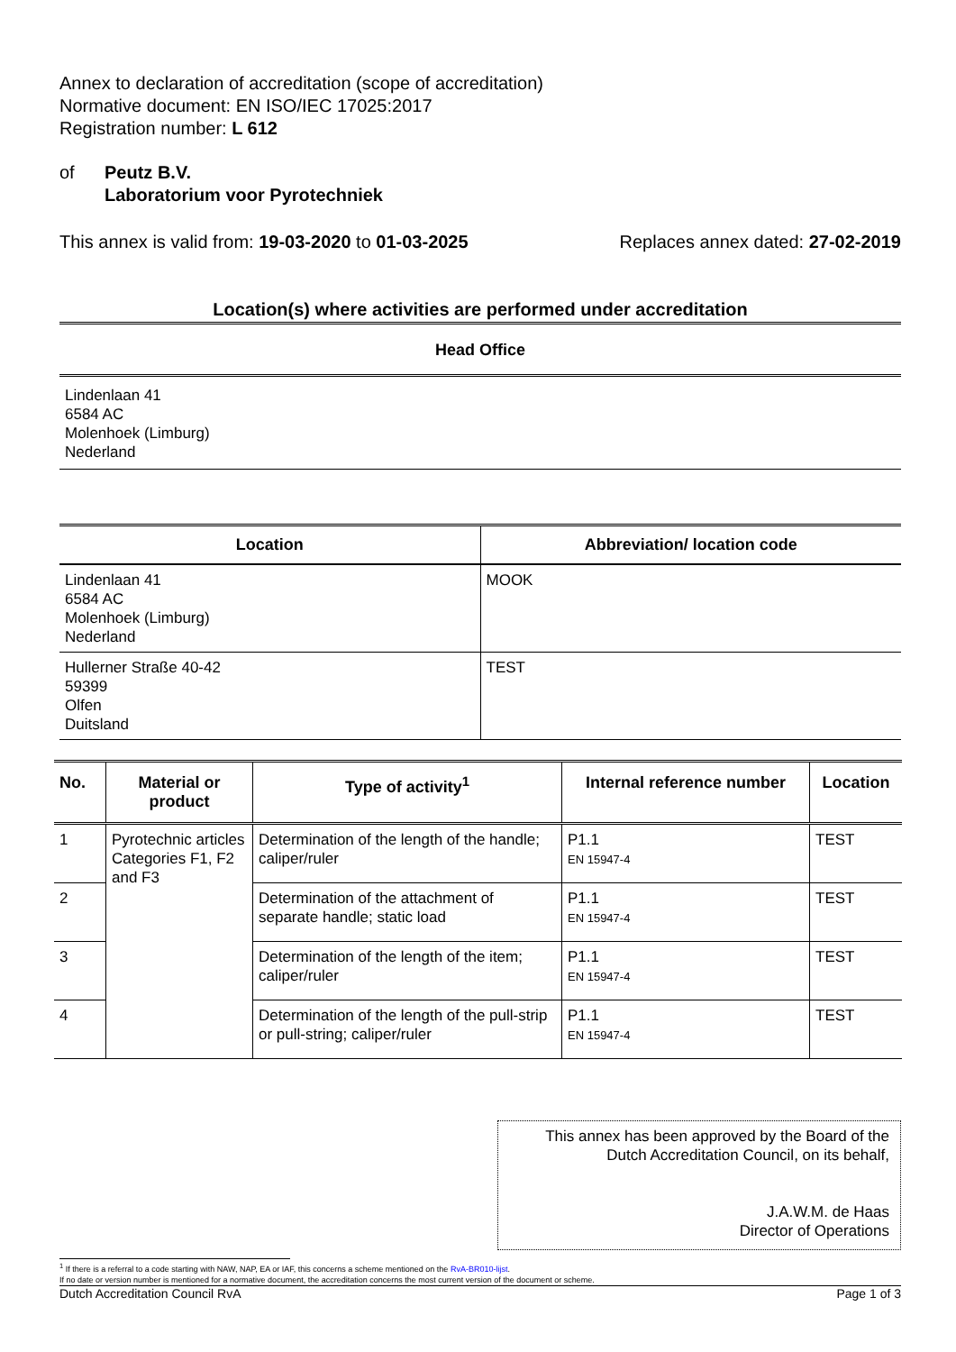Annex to declaration of accreditation (scope of accreditation)
Normative document: EN ISO/IEC 17025:2017
Registration number: L 612
of Peutz B.V.
Laboratorium voor Pyrotechniek
This annex is valid from: 19-03-2020 to 01-03-2025 Replaces annex dated: 27-02-2019
Location(s) where activities are performed under accreditation
Head Office
Lindenlaan 41
6584 AC
Molenhoek (Limburg)
Nederland
| Location | Abbreviation/ location code |
| --- | --- |
| Lindenlaan 41 6584 AC Molenhoek (Limburg) Nederland | MOOK |
| Hullerner Straße 40-42 59399 Olfen Duitsland | TEST |
| No. | Material or product | Type of activity<sup>1</sup> | Internal reference number | Location |
| --- | --- | --- | --- | --- |
| 1 | Pyrotechnic articles Categories F1, F2 and F3 | Determination of the length of the handle; caliper/ruler | P1.1 EN 15947-4 | TEST |
| 2 | | Determination of the attachment of separate handle; static load | P1.1 EN 15947-4 | TEST |
| 3 | | Determination of the length of the item; caliper/ruler | P1.1 EN 15947-4 | TEST |
| 4 | | Determination of the length of the pull-strip or pull-string; caliper/ruler | P1.1 EN 15947-4 | TEST |
This annex has been approved by the Board of the
Dutch Accreditation Council, on its behalf,
J.A.W.M. de Haas
Director of Operations
<sup>1</sup> If there is a referral to a code starting with NAW, NAP, EA or IAF, this concerns a scheme mentioned on the RvA-BR010-lijst.
If no date or version number is mentioned for a normative document, the accreditation concerns the most current version of the document or scheme.
Dutch Accreditation Council RvA Page 1 of 3